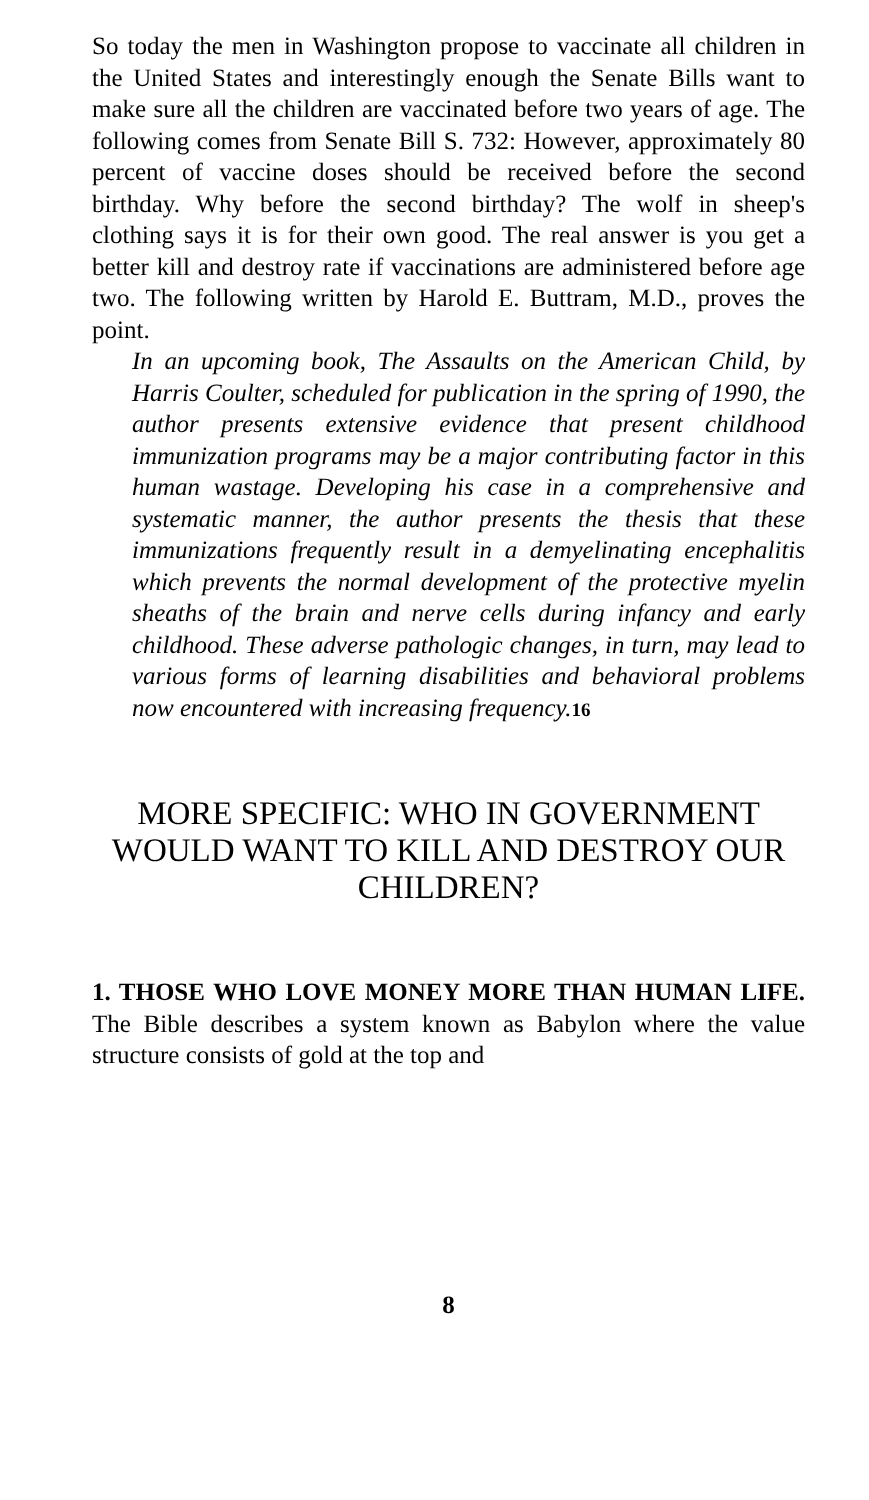So today the men in Washington propose to vaccinate all children in the United States and interestingly enough the Senate Bills want to make sure all the children are vaccinated before two years of age. The following comes from Senate Bill S. 732: However, approximately 80 percent of vaccine doses should be received before the second birthday. Why before the second birthday? The wolf in sheep's clothing says it is for their own good. The real answer is you get a better kill and destroy rate if vaccinations are administered before age two. The following written by Harold E. Buttram, M.D., proves the point.
In an upcoming book, The Assaults on the American Child, by Harris Coulter, scheduled for publication in the spring of 1990, the author presents extensive evidence that present childhood immunization programs may be a major contributing factor in this human wastage. Developing his case in a comprehensive and systematic manner, the author presents the thesis that these immunizations frequently result in a demyelinating encephalitis which prevents the normal development of the protective myelin sheaths of the brain and nerve cells during infancy and early childhood. These adverse pathologic changes, in turn, may lead to various forms of learning disabilities and behavioral problems now encountered with increasing frequency.16
MORE SPECIFIC: WHO IN GOVERNMENT WOULD WANT TO KILL AND DESTROY OUR CHILDREN?
1. THOSE WHO LOVE MONEY MORE THAN HUMAN LIFE. The Bible describes a system known as Babylon where the value structure consists of gold at the top and
8